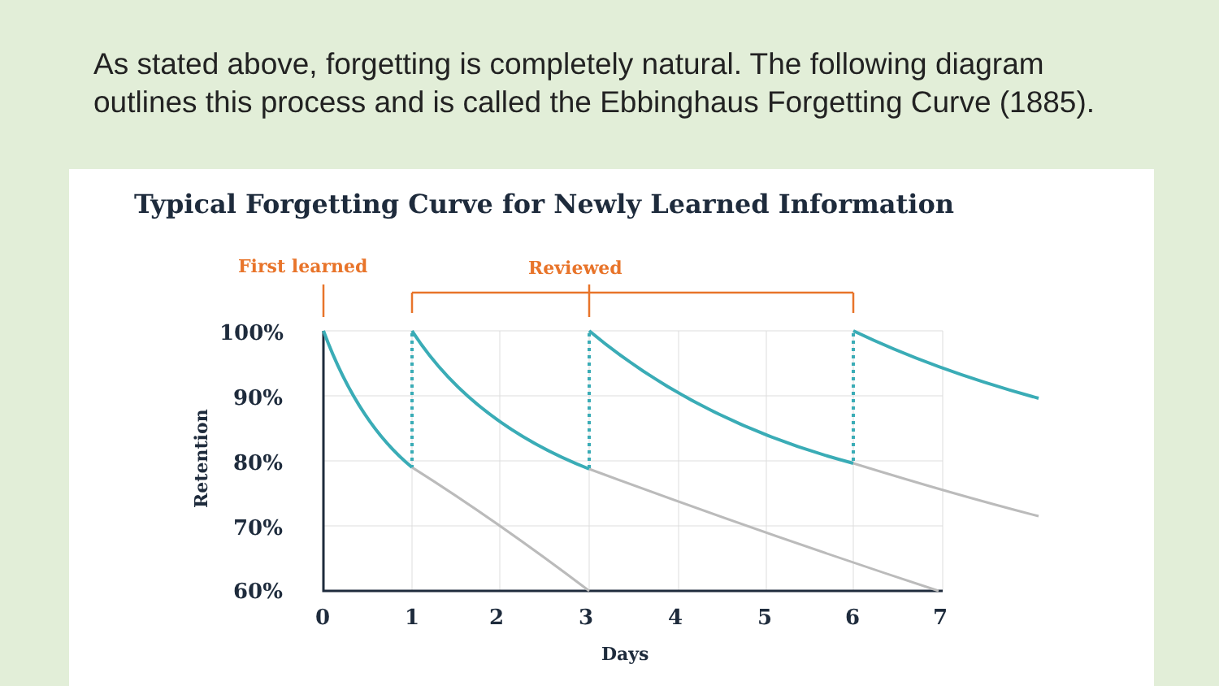As stated above, forgetting is completely natural. The following diagram outlines this process and is called the Ebbinghaus Forgetting Curve (1885).
Typical Forgetting Curve for Newly Learned Information
First learned
Reviewed
100%
90%
80%
70%
60%
0
1
2
3
4
5
6
7
Days
Retention